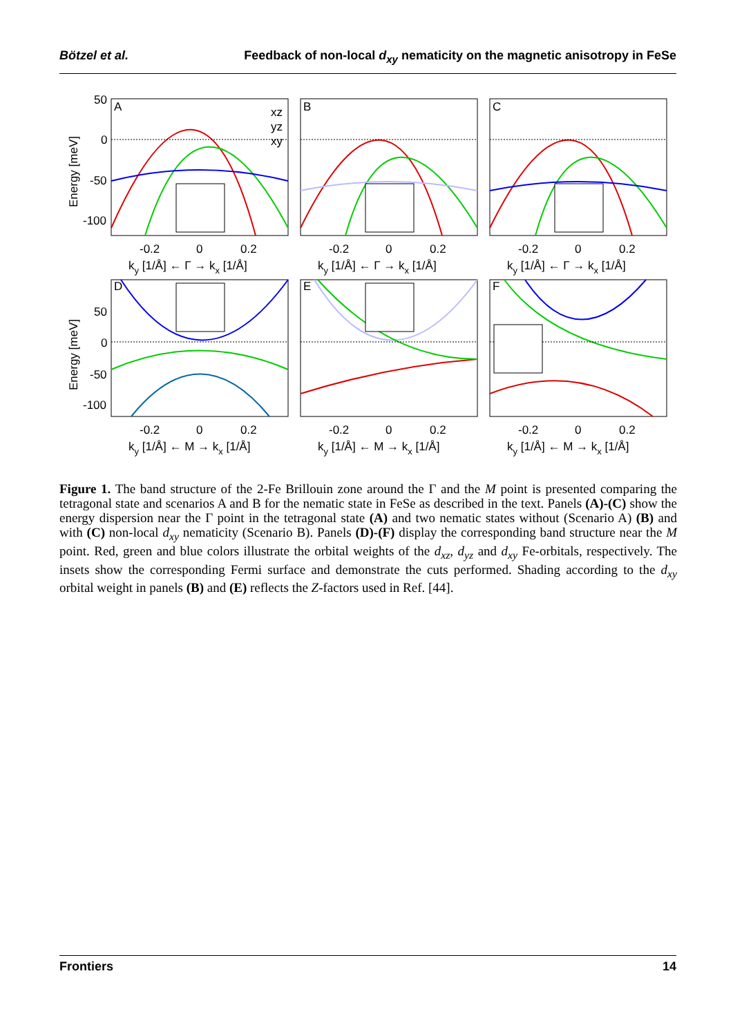Bötzel et al. Feedback of non-local d<sub>xy</sub> nematicity on the magnetic anisotropy in FeSe
A
B
C
D
E
F
xz
yz
xy
50
0
-50
-100
50
0
-50
-100
Energy [meV]
Energy [meV]
-0.2
0
0.2
-0.2
0
0.2
-0.2
0
0.2
ky [1/Å] ← Γ → kx [1/Å]
ky [1/Å] ← Γ → kx [1/Å]
ky [1/Å] ← Γ → kx [1/Å]
-0.2
0
0.2
-0.2
0
0.2
-0.2
0
0.2
ky [1/Å] ← M → kx [1/Å]
ky [1/Å] ← M → kx [1/Å]
ky [1/Å] ← M → kx [1/Å]
Figure 1. The band structure of the 2-Fe Brillouin zone around the Γ and the M point is presented comparing the tetragonal state and scenarios A and B for the nematic state in FeSe as described in the text. Panels (A)-(C) show the energy dispersion near the Γ point in the tetragonal state (A) and two nematic states without (Scenario A) (B) and with (C) non-local d<sub>xy</sub> nematicity (Scenario B). Panels (D)-(F) display the corresponding band structure near the M point. Red, green and blue colors illustrate the orbital weights of the d<sub>xz</sub>, d<sub>yz</sub> and d<sub>xy</sub> Fe-orbitals, respectively. The insets show the corresponding Fermi surface and demonstrate the cuts performed. Shading according to the d<sub>xy</sub> orbital weight in panels (B) and (E) reflects the Z-factors used in Ref. [44].
Frontiers 14